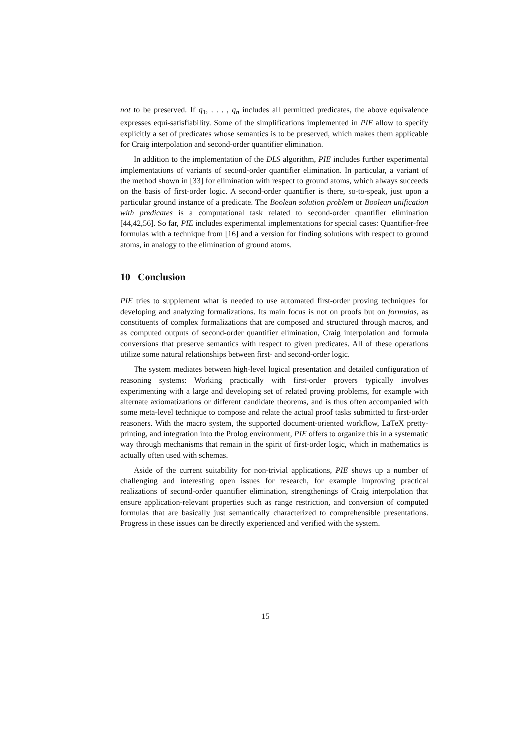not to be preserved. If q<sub>1</sub>, . . . , q<sub>n</sub> includes all permitted predicates, the above equivalence expresses equi-satisfiability. Some of the simplifications implemented in PIE allow to specify explicitly a set of predicates whose semantics is to be preserved, which makes them applicable for Craig interpolation and second-order quantifier elimination.
In addition to the implementation of the DLS algorithm, PIE includes further experimental implementations of variants of second-order quantifier elimination. In particular, a variant of the method shown in [33] for elimination with respect to ground atoms, which always succeeds on the basis of first-order logic. A second-order quantifier is there, so-to-speak, just upon a particular ground instance of a predicate. The Boolean solution problem or Boolean unification with predicates is a computational task related to second-order quantifier elimination [44,42,56]. So far, PIE includes experimental implementations for special cases: Quantifier-free formulas with a technique from [16] and a version for finding solutions with respect to ground atoms, in analogy to the elimination of ground atoms.
10 Conclusion
PIE tries to supplement what is needed to use automated first-order proving techniques for developing and analyzing formalizations. Its main focus is not on proofs but on formulas, as constituents of complex formalizations that are composed and structured through macros, and as computed outputs of second-order quantifier elimination, Craig interpolation and formula conversions that preserve semantics with respect to given predicates. All of these operations utilize some natural relationships between first- and second-order logic.
The system mediates between high-level logical presentation and detailed configuration of reasoning systems: Working practically with first-order provers typically involves experimenting with a large and developing set of related proving problems, for example with alternate axiomatizations or different candidate theorems, and is thus often accompanied with some meta-level technique to compose and relate the actual proof tasks submitted to first-order reasoners. With the macro system, the supported document-oriented workflow, LaTeX pretty-printing, and integration into the Prolog environment, PIE offers to organize this in a systematic way through mechanisms that remain in the spirit of first-order logic, which in mathematics is actually often used with schemas.
Aside of the current suitability for non-trivial applications, PIE shows up a number of challenging and interesting open issues for research, for example improving practical realizations of second-order quantifier elimination, strengthenings of Craig interpolation that ensure application-relevant properties such as range restriction, and conversion of computed formulas that are basically just semantically characterized to comprehensible presentations. Progress in these issues can be directly experienced and verified with the system.
15